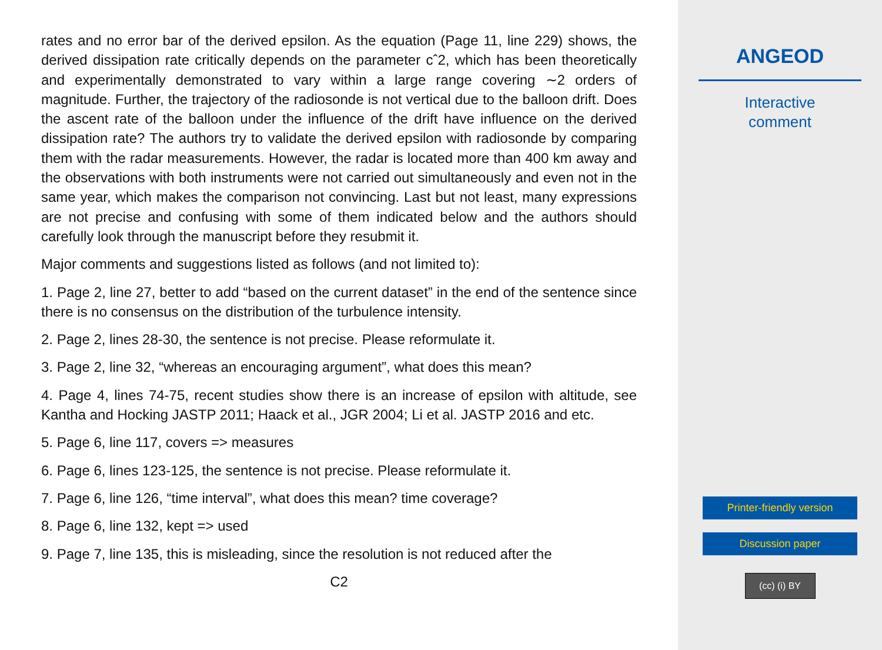rates and no error bar of the derived epsilon. As the equation (Page 11, line 229) shows, the derived dissipation rate critically depends on the parameter cˆ2, which has been theoretically and experimentally demonstrated to vary within a large range covering ∼2 orders of magnitude. Further, the trajectory of the radiosonde is not vertical due to the balloon drift. Does the ascent rate of the balloon under the influence of the drift have influence on the derived dissipation rate? The authors try to validate the derived epsilon with radiosonde by comparing them with the radar measurements. However, the radar is located more than 400 km away and the observations with both instruments were not carried out simultaneously and even not in the same year, which makes the comparison not convincing. Last but not least, many expressions are not precise and confusing with some of them indicated below and the authors should carefully look through the manuscript before they resubmit it.
Major comments and suggestions listed as follows (and not limited to):
1. Page 2, line 27, better to add “based on the current dataset” in the end of the sentence since there is no consensus on the distribution of the turbulence intensity.
2. Page 2, lines 28-30, the sentence is not precise. Please reformulate it.
3. Page 2, line 32, “whereas an encouraging argument”, what does this mean?
4. Page 4, lines 74-75, recent studies show there is an increase of epsilon with altitude, see Kantha and Hocking JASTP 2011; Haack et al., JGR 2004; Li et al. JASTP 2016 and etc.
5. Page 6, line 117, covers => measures
6. Page 6, lines 123-125, the sentence is not precise. Please reformulate it.
7. Page 6, line 126, “time interval”, what does this mean? time coverage?
8. Page 6, line 132, kept => used
9. Page 7, line 135, this is misleading, since the resolution is not reduced after the
C2
ANGEOD
Interactive
comment
Printer-friendly version
Discussion paper
(cc) (i) BY